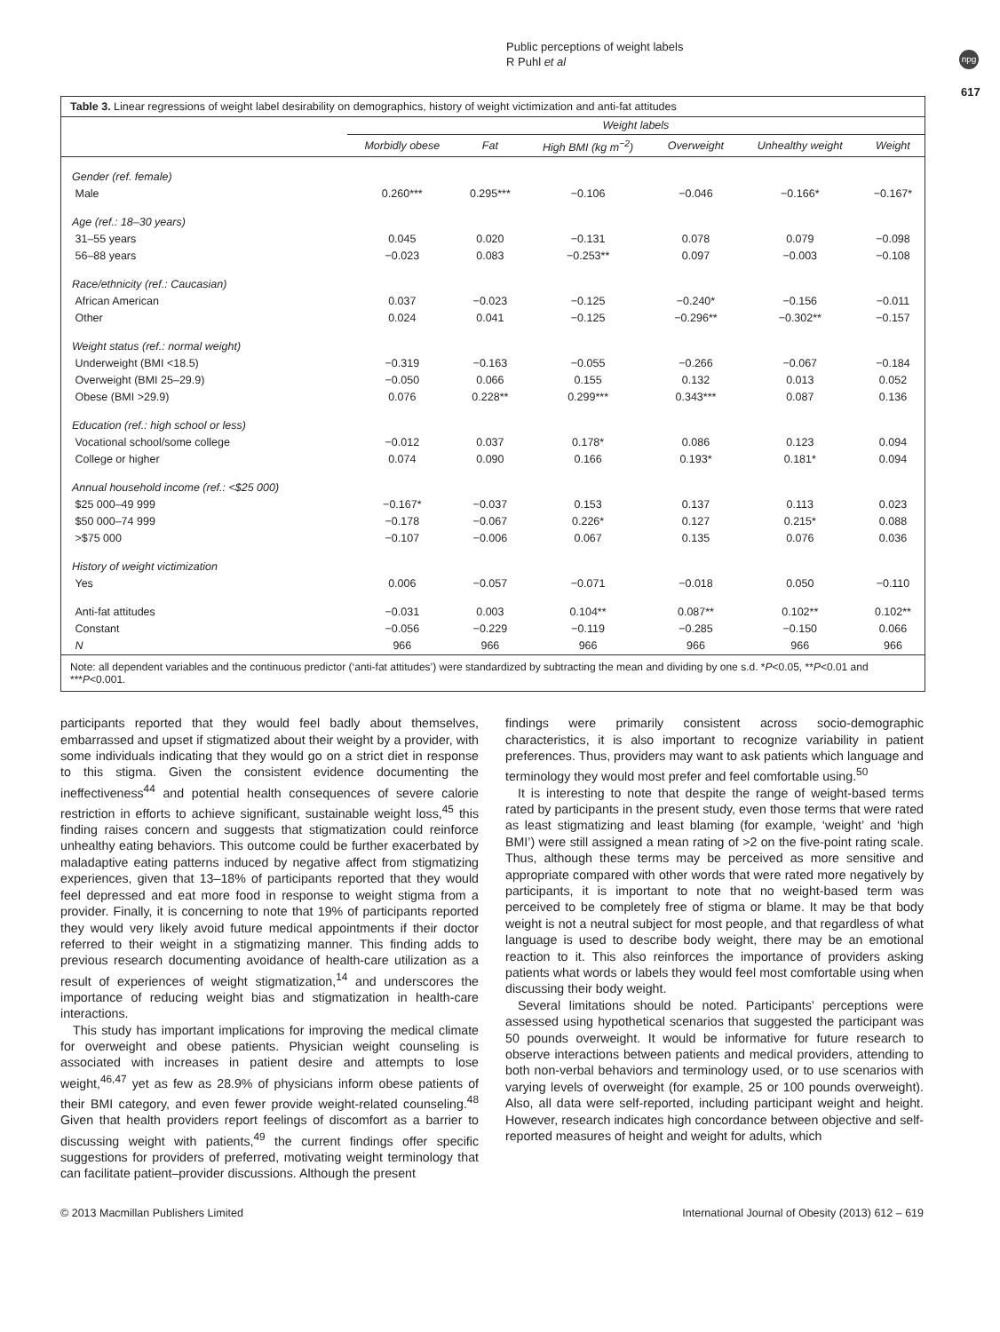Public perceptions of weight labels
R Puhl et al
npg
617
Table 3. Linear regressions of weight label desirability on demographics, history of weight victimization and anti-fat attitudes
| | Weight labels | | | | | |
| --- | --- | --- | --- | --- | --- | --- |
| | Morbidly obese | Fat | High BMI (kg m<sup>−2</sup>) | Overweight | Unhealthy weight | Weight |
| Gender (ref. female) | | | | | | |
| Male | 0.260*** | 0.295*** | −0.106 | −0.046 | −0.166* | −0.167* |
| Age (ref.: 18–30 years) | | | | | | |
| 31–55 years | 0.045 | 0.020 | −0.131 | 0.078 | 0.079 | −0.098 |
| 56–88 years | −0.023 | 0.083 | −0.253** | 0.097 | −0.003 | −0.108 |
| Race/ethnicity (ref.: Caucasian) | | | | | | |
| African American | 0.037 | −0.023 | −0.125 | −0.240* | −0.156 | −0.011 |
| Other | 0.024 | 0.041 | −0.125 | −0.296** | −0.302** | −0.157 |
| Weight status (ref.: normal weight) | | | | | | |
| Underweight (BMI <18.5) | −0.319 | −0.163 | −0.055 | −0.266 | −0.067 | −0.184 |
| Overweight (BMI 25–29.9) | −0.050 | 0.066 | 0.155 | 0.132 | 0.013 | 0.052 |
| Obese (BMI >29.9) | 0.076 | 0.228** | 0.299*** | 0.343*** | 0.087 | 0.136 |
| Education (ref.: high school or less) | | | | | | |
| Vocational school/some college | −0.012 | 0.037 | 0.178* | 0.086 | 0.123 | 0.094 |
| College or higher | 0.074 | 0.090 | 0.166 | 0.193* | 0.181* | 0.094 |
| Annual household income (ref.: <$25 000) | | | | | | |
| $25 000–49 999 | −0.167* | −0.037 | 0.153 | 0.137 | 0.113 | 0.023 |
| $50 000–74 999 | −0.178 | −0.067 | 0.226* | 0.127 | 0.215* | 0.088 |
| >$75 000 | −0.107 | −0.006 | 0.067 | 0.135 | 0.076 | 0.036 |
| History of weight victimization | | | | | | |
| Yes | 0.006 | −0.057 | −0.071 | −0.018 | 0.050 | −0.110 |
| Anti-fat attitudes | −0.031 | 0.003 | 0.104** | 0.087** | 0.102** | 0.102** |
| Constant | −0.056 | −0.229 | −0.119 | −0.285 | −0.150 | 0.066 |
| N | 966 | 966 | 966 | 966 | 966 | 966 |
Note: all dependent variables and the continuous predictor (‘anti-fat attitudes’) were standardized by subtracting the mean and dividing by one s.d. *P<0.05, **P<0.01 and ***P<0.001.
participants reported that they would feel badly about themselves, embarrassed and upset if stigmatized about their weight by a provider, with some individuals indicating that they would go on a strict diet in response to this stigma. Given the consistent evidence documenting the ineffectiveness<sup>44</sup> and potential health consequences of severe calorie restriction in efforts to achieve significant, sustainable weight loss,<sup>45</sup> this finding raises concern and suggests that stigmatization could reinforce unhealthy eating behaviors. This outcome could be further exacerbated by maladaptive eating patterns induced by negative affect from stigmatizing experiences, given that 13–18% of participants reported that they would feel depressed and eat more food in response to weight stigma from a provider. Finally, it is concerning to note that 19% of participants reported they would very likely avoid future medical appointments if their doctor referred to their weight in a stigmatizing manner. This finding adds to previous research documenting avoidance of health-care utilization as a result of experiences of weight stigmatization,<sup>14</sup> and underscores the importance of reducing weight bias and stigmatization in health-care interactions.
This study has important implications for improving the medical climate for overweight and obese patients. Physician weight counseling is associated with increases in patient desire and attempts to lose weight,<sup>46,47</sup> yet as few as 28.9% of physicians inform obese patients of their BMI category, and even fewer provide weight-related counseling.<sup>48</sup> Given that health providers report feelings of discomfort as a barrier to discussing weight with patients,<sup>49</sup> the current findings offer specific suggestions for providers of preferred, motivating weight terminology that can facilitate patient–provider discussions. Although the present
findings were primarily consistent across socio-demographic characteristics, it is also important to recognize variability in patient preferences. Thus, providers may want to ask patients which language and terminology they would most prefer and feel comfortable using.<sup>50</sup>
It is interesting to note that despite the range of weight-based terms rated by participants in the present study, even those terms that were rated as least stigmatizing and least blaming (for example, ‘weight’ and ‘high BMI’) were still assigned a mean rating of >2 on the five-point rating scale. Thus, although these terms may be perceived as more sensitive and appropriate compared with other words that were rated more negatively by participants, it is important to note that no weight-based term was perceived to be completely free of stigma or blame. It may be that body weight is not a neutral subject for most people, and that regardless of what language is used to describe body weight, there may be an emotional reaction to it. This also reinforces the importance of providers asking patients what words or labels they would feel most comfortable using when discussing their body weight.
Several limitations should be noted. Participants’ perceptions were assessed using hypothetical scenarios that suggested the participant was 50 pounds overweight. It would be informative for future research to observe interactions between patients and medical providers, attending to both non-verbal behaviors and terminology used, or to use scenarios with varying levels of overweight (for example, 25 or 100 pounds overweight). Also, all data were self-reported, including participant weight and height. However, research indicates high concordance between objective and self-reported measures of height and weight for adults, which
© 2013 Macmillan Publishers Limited International Journal of Obesity (2013) 612 – 619